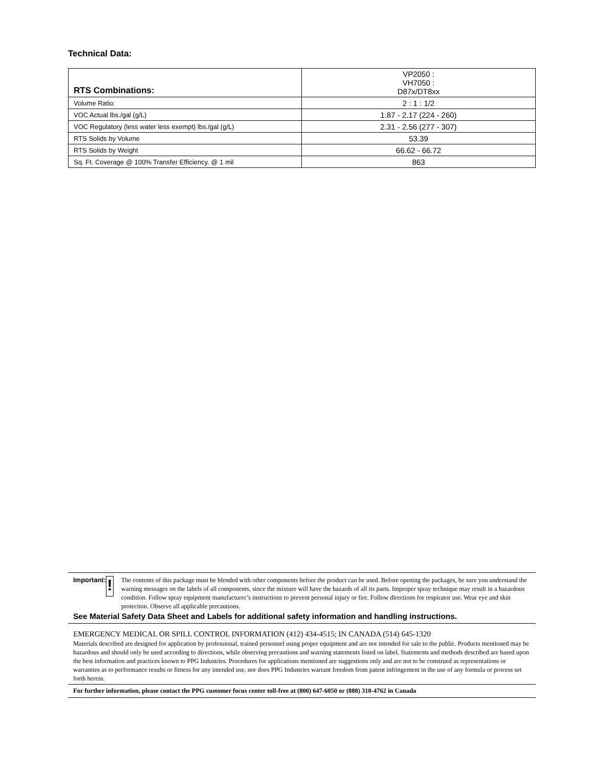Technical Data:
| RTS Combinations: | VP2050 : VH7050 : D87x/DT8xx |
| Volume Ratio: | 2 : 1 : 1/2 |
| VOC Actual lbs./gal (g/L) | 1.87 - 2.17 (224 - 260) |
| VOC Regulatory (less water less exempt) lbs./gal (g/L) | 2.31 - 2.56 (277 - 307) |
| RTS Solids by Volume | 53.39 |
| RTS Solids by Weight | 66.62 - 66.72 |
| Sq. Ft. Coverage @ 100% Transfer Efficiency. @ 1 mil | 863 |
Important:
!
The contents of this package must be blended with other components before the product can be used. Before opening the packages, be sure you understand the warning messages on the labels of all components, since the mixture will have the hazards of all its parts. Improper spray technique may result in a hazardous condition. Follow spray equipment manufacturer’s instructions to prevent personal injury or fire. Follow directions for respirator use. Wear eye and skin protection. Observe all applicable precautions.
See Material Safety Data Sheet and Labels for additional safety information and handling instructions.
EMERGENCY MEDICAL OR SPILL CONTROL INFORMATION (412) 434-4515; IN CANADA (514) 645-1320
Materials described are designed for application by professional, trained personnel using proper equipment and are not intended for sale to the public. Products mentioned may be hazardous and should only be used according to directions, while observing precautions and warning statements listed on label. Statements and methods described are based upon the best information and practices known to PPG Industries. Procedures for applications mentioned are suggestions only and are not to be construed as representations or warranties as to performance results or fitness for any intended use, nor does PPG Industries warrant freedom from patent infringement in the use of any formula or process set forth herein.
For further information, please contact the PPG customer focus center toll-free at (800) 647-6050 or (888) 310-4762 in Canada